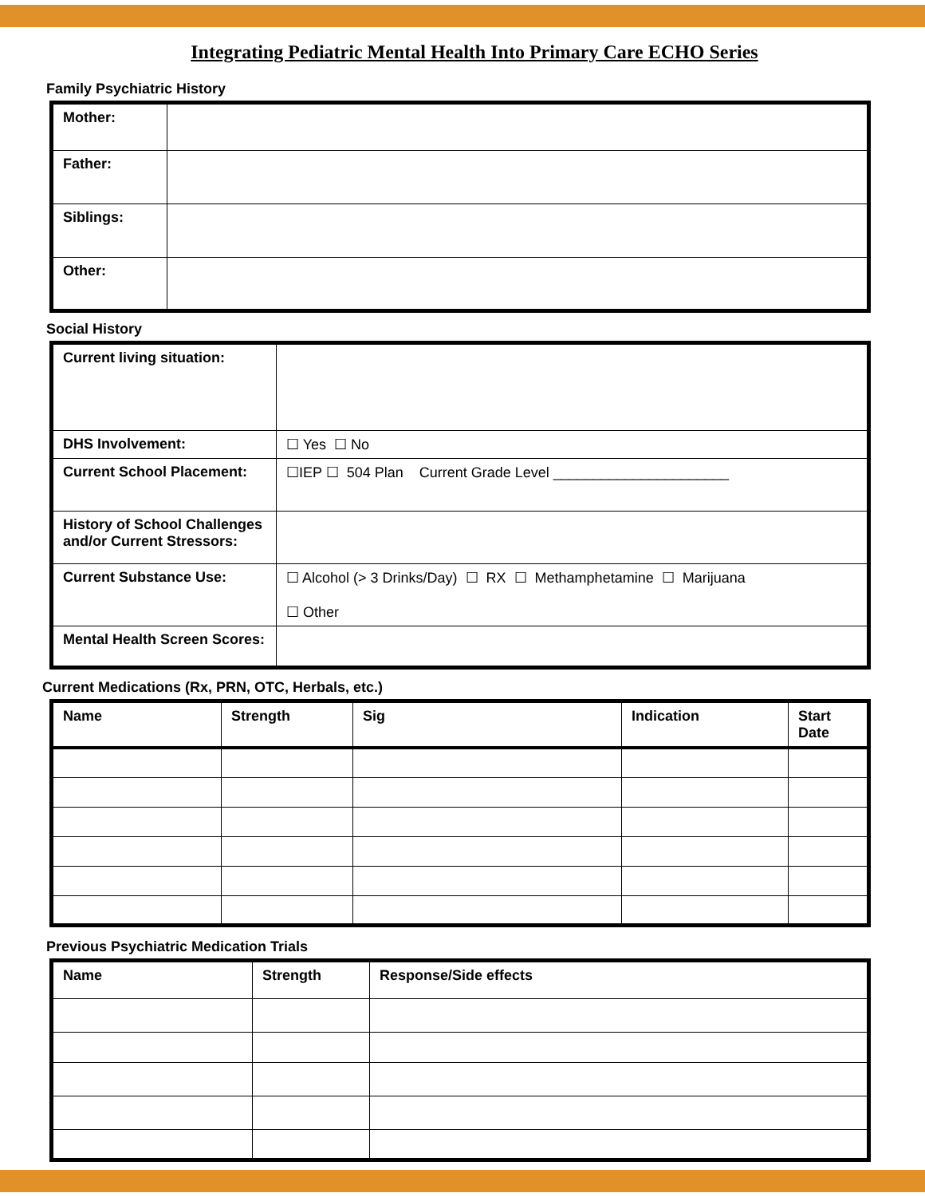Integrating Pediatric Mental Health Into Primary Care ECHO Series
Family Psychiatric History
| Mother: | |
| Father: | |
| Siblings: | |
| Other: | |
Social History
| Current living situation: | |
| DHS Involvement: | ☐ Yes ☐ No |
| Current School Placement: | ☐IEP ☐ 504 Plan Current Grade Level ______________________ |
| History of School Challenges and/or Current Stressors: | |
| Current Substance Use: | ☐ Alcohol (> 3 Drinks/Day) ☐ RX ☐ Methamphetamine ☐ Marijuana ☐ Other |
| Mental Health Screen Scores: | |
Current Medications (Rx, PRN, OTC, Herbals, etc.)
| Name | Strength | Sig | Indication | Start Date |
| --- | --- | --- | --- | --- |
Previous Psychiatric Medication Trials
| Name | Strength | Response/Side effects |
| --- | --- | --- |